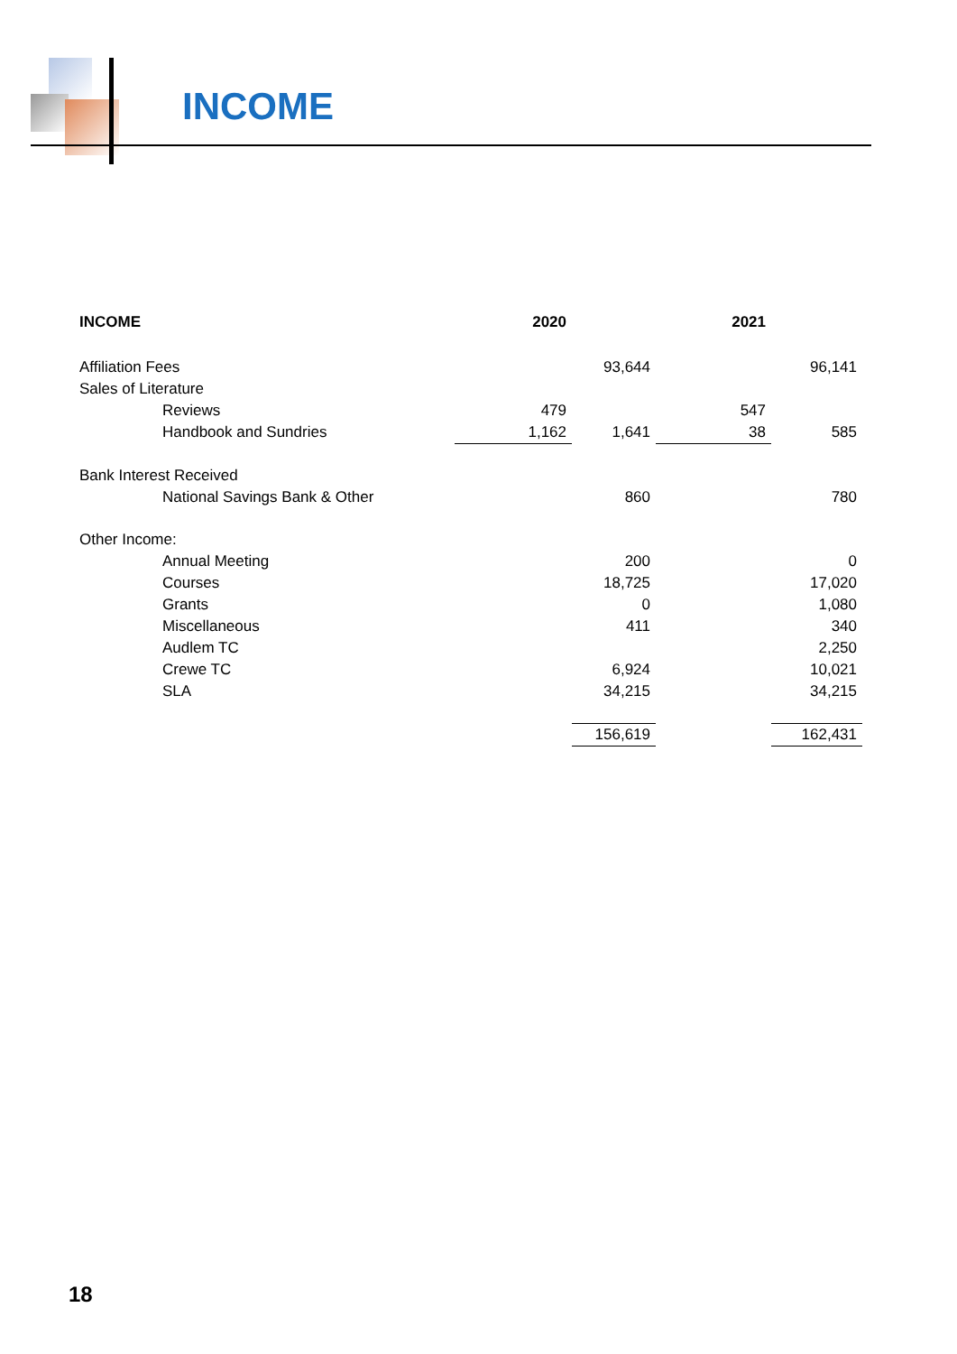INCOME
| INCOME | 2020 | | 2021 | |
| --- | --- | --- | --- | --- |
| Affiliation Fees | | 93,644 | | 96,141 |
| Sales of Literature | | | | |
| Reviews | 479 | | 547 | |
| Handbook and Sundries | 1,162 | 1,641 | 38 | 585 |
| Bank Interest Received | | | | |
| National Savings Bank & Other | | 860 | | 780 |
| Other Income: | | | | |
| Annual Meeting | | 200 | | 0 |
| Courses | | 18,725 | | 17,020 |
| Grants | | 0 | | 1,080 |
| Miscellaneous | | 411 | | 340 |
| Audlem TC | | | | 2,250 |
| Crewe TC | | 6,924 | | 10,021 |
| SLA | | 34,215 | | 34,215 |
| | | 156,619 | | 162,431 |
18